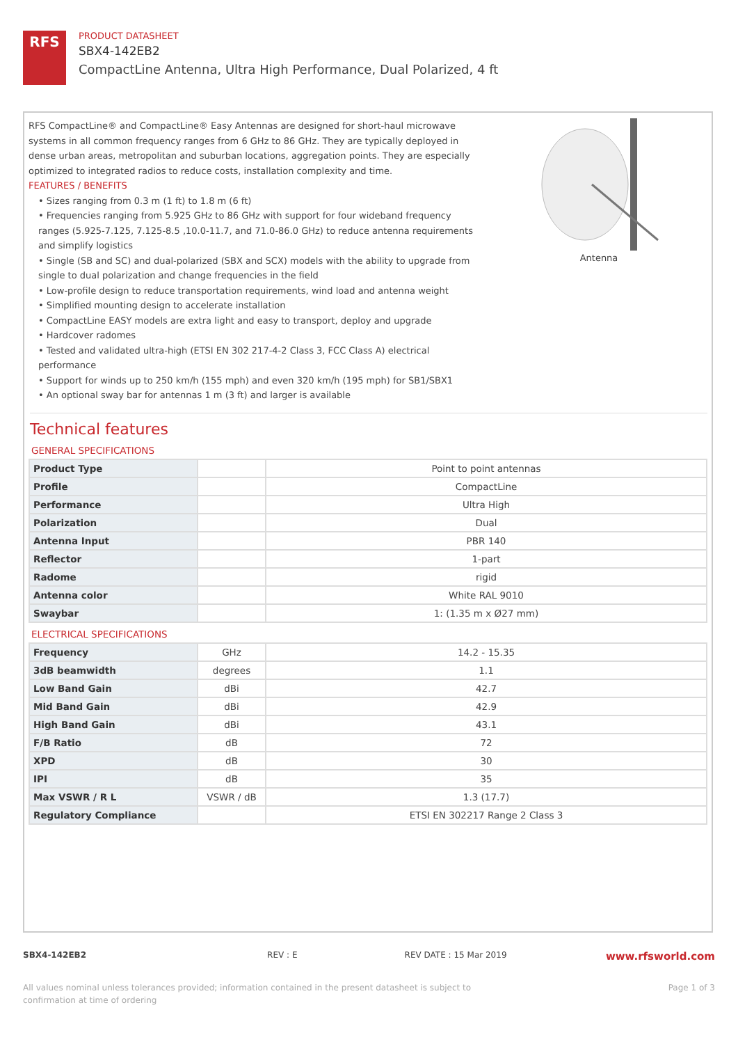RFS
PRODUCT DATASHEET
SBX4-142EB2
CompactLine Antenna, Ultra High Performance, Dual Polarized, 4 ft
RFS CompactLine® and CompactLine® Easy Antennas are designed for short-haul microwave systems in all common frequency ranges from 6 GHz to 86 GHz. They are typically deployed in dense urban areas, metropolitan and suburban locations, aggregation points. They are especially optimized to integrated radios to reduce costs, installation complexity and time.
FEATURES / BENEFITS
• Sizes ranging from 0.3 m (1 ft) to 1.8 m (6 ft)
• Frequencies ranging from 5.925 GHz to 86 GHz with support for four wideband frequency ranges (5.925-7.125, 7.125-8.5 ,10.0-11.7, and 71.0-86.0 GHz) to reduce antenna requirements and simplify logistics
• Single (SB and SC) and dual-polarized (SBX and SCX) models with the ability to upgrade from single to dual polarization and change frequencies in the field
• Low-profile design to reduce transportation requirements, wind load and antenna weight
• Simplified mounting design to accelerate installation
• CompactLine EASY models are extra light and easy to transport, deploy and upgrade
• Hardcover radomes
• Tested and validated ultra-high (ETSI EN 302 217-4-2 Class 3, FCC Class A) electrical performance
• Support for winds up to 250 km/h (155 mph) and even 320 km/h (195 mph) for SB1/SBX1
• An optional sway bar for antennas 1 m (3 ft) and larger is available
Antenna
Technical features
GENERAL SPECIFICATIONS
| Product Type | | Point to point antennas |
| Profile | | CompactLine |
| Performance | | Ultra High |
| Polarization | | Dual |
| Antenna Input | | PBR 140 |
| Reflector | | 1-part |
| Radome | | rigid |
| Antenna color | | White RAL 9010 |
| Swaybar | | 1: (1.35 m x Ø27 mm) |
ELECTRICAL SPECIFICATIONS
| Frequency | GHz | 14.2 - 15.35 |
| 3dB beamwidth | degrees | 1.1 |
| Low Band Gain | dBi | 42.7 |
| Mid Band Gain | dBi | 42.9 |
| High Band Gain | dBi | 43.1 |
| F/B Ratio | dB | 72 |
| XPD | dB | 30 |
| IPI | dB | 35 |
| Max VSWR / R L | VSWR / dB | 1.3 (17.7) |
| Regulatory Compliance | | ETSI EN 302217 Range 2 Class 3 |
SBX4-142EB2 REV : E REV DATE : 15 Mar 2019
www.rfsworld.com
All values nominal unless tolerances provided; information contained in the present datasheet is subject to confirmation at time of ordering
Page 1 of 3